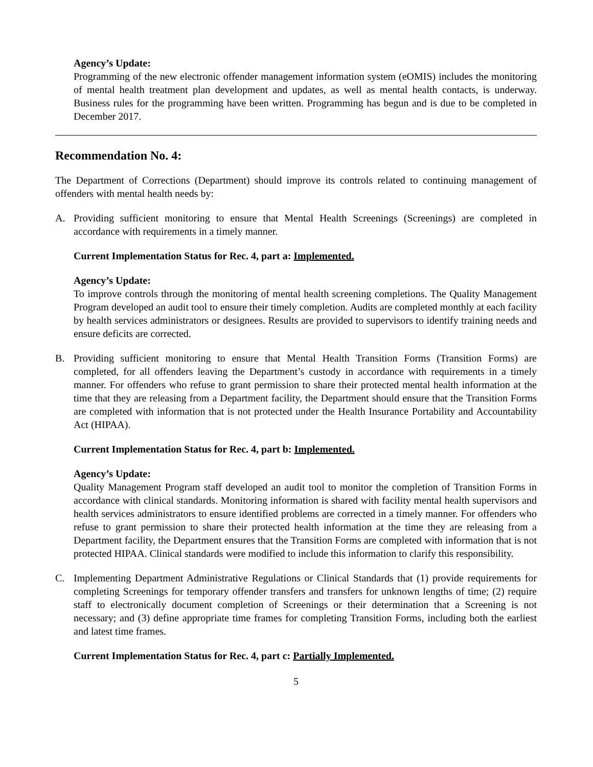Agency’s Update:
Programming of the new electronic offender management information system (eOMIS) includes the monitoring of mental health treatment plan development and updates, as well as mental health contacts, is underway. Business rules for the programming have been written. Programming has begun and is due to be completed in December 2017.
Recommendation No. 4:
The Department of Corrections (Department) should improve its controls related to continuing management of offenders with mental health needs by:
A. Providing sufficient monitoring to ensure that Mental Health Screenings (Screenings) are completed in accordance with requirements in a timely manner.
Current Implementation Status for Rec. 4, part a: Implemented.
Agency’s Update:
To improve controls through the monitoring of mental health screening completions. The Quality Management Program developed an audit tool to ensure their timely completion. Audits are completed monthly at each facility by health services administrators or designees. Results are provided to supervisors to identify training needs and ensure deficits are corrected.
B. Providing sufficient monitoring to ensure that Mental Health Transition Forms (Transition Forms) are completed, for all offenders leaving the Department’s custody in accordance with requirements in a timely manner. For offenders who refuse to grant permission to share their protected mental health information at the time that they are releasing from a Department facility, the Department should ensure that the Transition Forms are completed with information that is not protected under the Health Insurance Portability and Accountability Act (HIPAA).
Current Implementation Status for Rec. 4, part b: Implemented.
Agency’s Update:
Quality Management Program staff developed an audit tool to monitor the completion of Transition Forms in accordance with clinical standards. Monitoring information is shared with facility mental health supervisors and health services administrators to ensure identified problems are corrected in a timely manner. For offenders who refuse to grant permission to share their protected health information at the time they are releasing from a Department facility, the Department ensures that the Transition Forms are completed with information that is not protected HIPAA. Clinical standards were modified to include this information to clarify this responsibility.
C. Implementing Department Administrative Regulations or Clinical Standards that (1) provide requirements for completing Screenings for temporary offender transfers and transfers for unknown lengths of time; (2) require staff to electronically document completion of Screenings or their determination that a Screening is not necessary; and (3) define appropriate time frames for completing Transition Forms, including both the earliest and latest time frames.
Current Implementation Status for Rec. 4, part c: Partially Implemented.
5